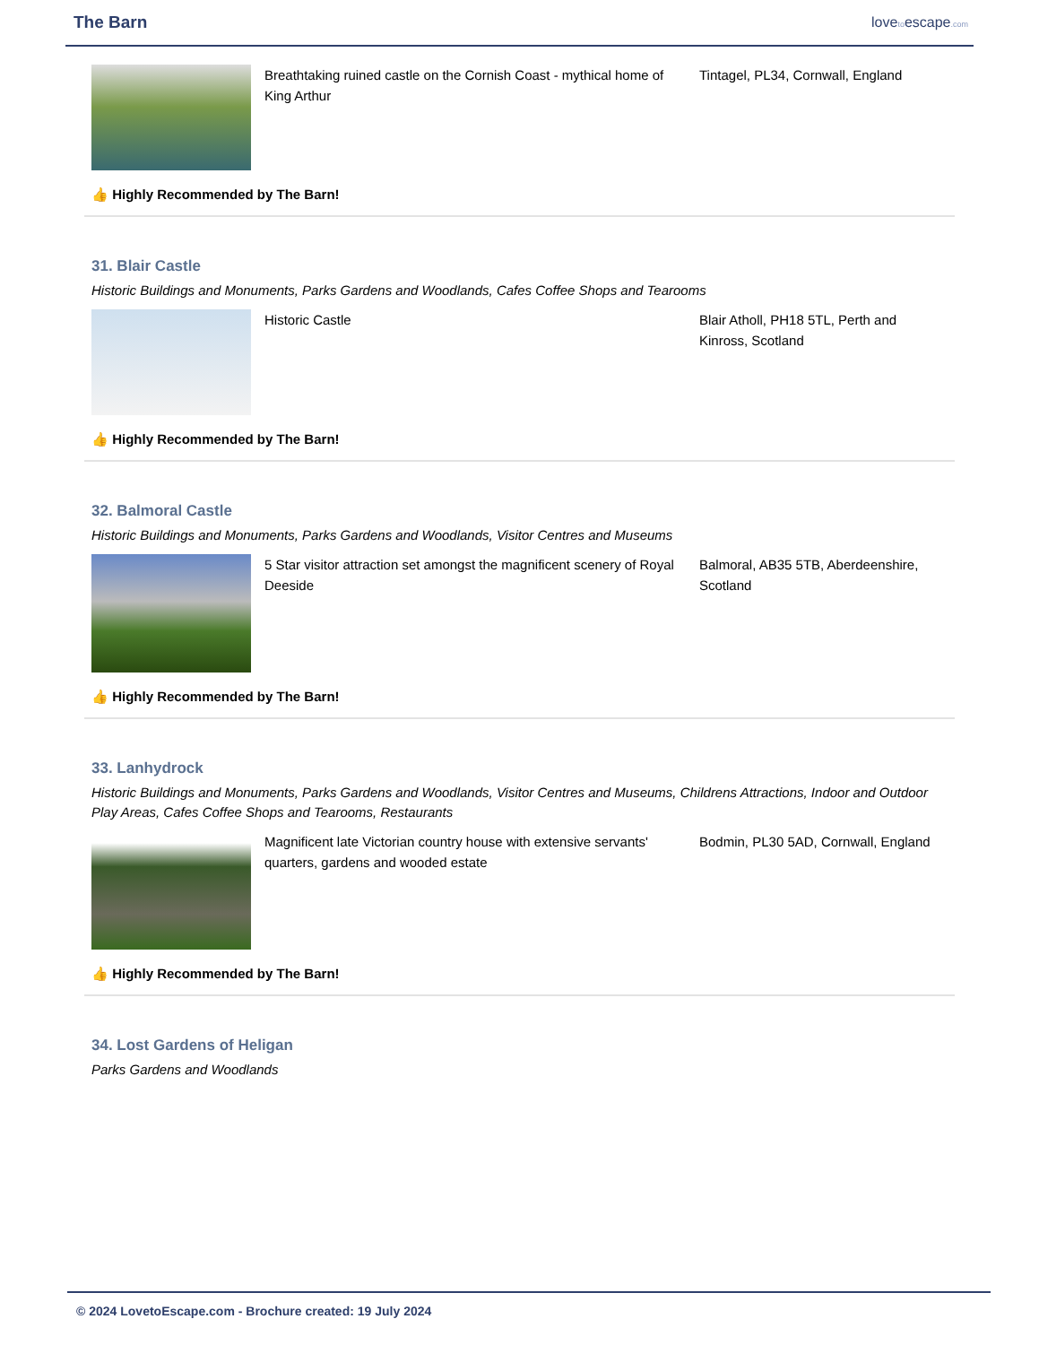The Barn
lovetoescape.com
Breathtaking ruined castle on the Cornish Coast - mythical home of King Arthur
Tintagel, PL34, Cornwall, England
👍 Highly Recommended by The Barn!
31. Blair Castle
Historic Buildings and Monuments, Parks Gardens and Woodlands, Cafes Coffee Shops and Tearooms
Historic Castle Blair Atholl, PH18 5TL, Perth and Kinross, Scotland
👍 Highly Recommended by The Barn!
32. Balmoral Castle
Historic Buildings and Monuments, Parks Gardens and Woodlands, Visitor Centres and Museums
5 Star visitor attraction set amongst the magnificent scenery of Royal Deeside
Balmoral, AB35 5TB, Aberdeenshire, Scotland
👍 Highly Recommended by The Barn!
33. Lanhydrock
Historic Buildings and Monuments, Parks Gardens and Woodlands, Visitor Centres and Museums, Childrens Attractions, Indoor and Outdoor Play Areas, Cafes Coffee Shops and Tearooms, Restaurants
Magnificent late Victorian country house with extensive servants' quarters, gardens and wooded estate
Bodmin, PL30 5AD, Cornwall, England
👍 Highly Recommended by The Barn!
34. Lost Gardens of Heligan
Parks Gardens and Woodlands
© 2024 LovetoEscape.com - Brochure created: 19 July 2024